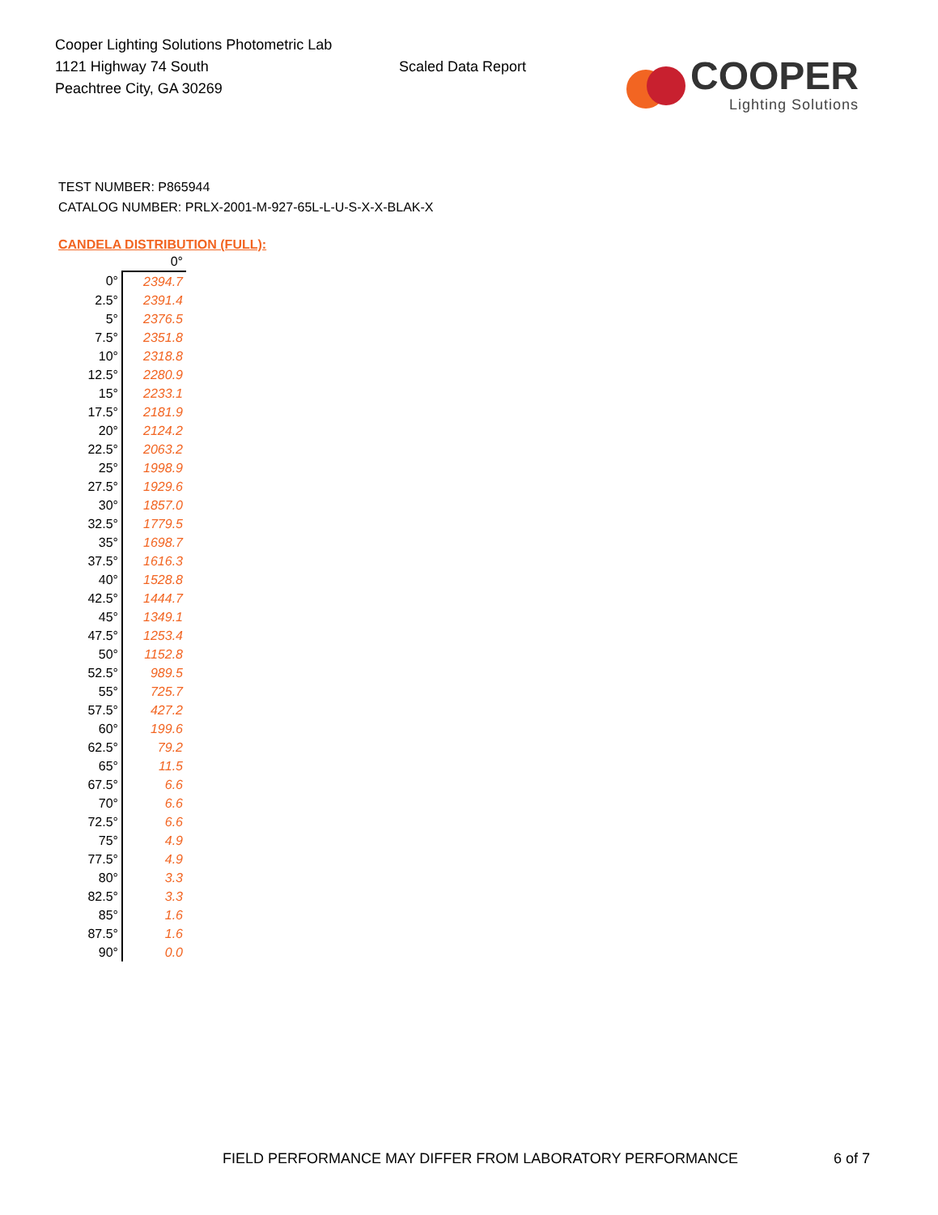Cooper Lighting Solutions Photometric Lab
1121 Highway 74 South
Peachtree City, GA 30269
Scaled Data Report
COOPER
Lighting Solutions
TEST NUMBER: P865944
CATALOG NUMBER: PRLX-2001-M-927-65L-L-U-S-X-X-BLAK-X
CANDELA DISTRIBUTION (FULL):
| | 0° |
| 0° | 2394.7 |
| 2.5° | 2391.4 |
| 5° | 2376.5 |
| 7.5° | 2351.8 |
| 10° | 2318.8 |
| 12.5° | 2280.9 |
| 15° | 2233.1 |
| 17.5° | 2181.9 |
| 20° | 2124.2 |
| 22.5° | 2063.2 |
| 25° | 1998.9 |
| 27.5° | 1929.6 |
| 30° | 1857.0 |
| 32.5° | 1779.5 |
| 35° | 1698.7 |
| 37.5° | 1616.3 |
| 40° | 1528.8 |
| 42.5° | 1444.7 |
| 45° | 1349.1 |
| 47.5° | 1253.4 |
| 50° | 1152.8 |
| 52.5° | 989.5 |
| 55° | 725.7 |
| 57.5° | 427.2 |
| 60° | 199.6 |
| 62.5° | 79.2 |
| 65° | 11.5 |
| 67.5° | 6.6 |
| 70° | 6.6 |
| 72.5° | 6.6 |
| 75° | 4.9 |
| 77.5° | 4.9 |
| 80° | 3.3 |
| 82.5° | 3.3 |
| 85° | 1.6 |
| 87.5° | 1.6 |
| 90° | 0.0 |
FIELD PERFORMANCE MAY DIFFER FROM LABORATORY PERFORMANCE 6 of 7